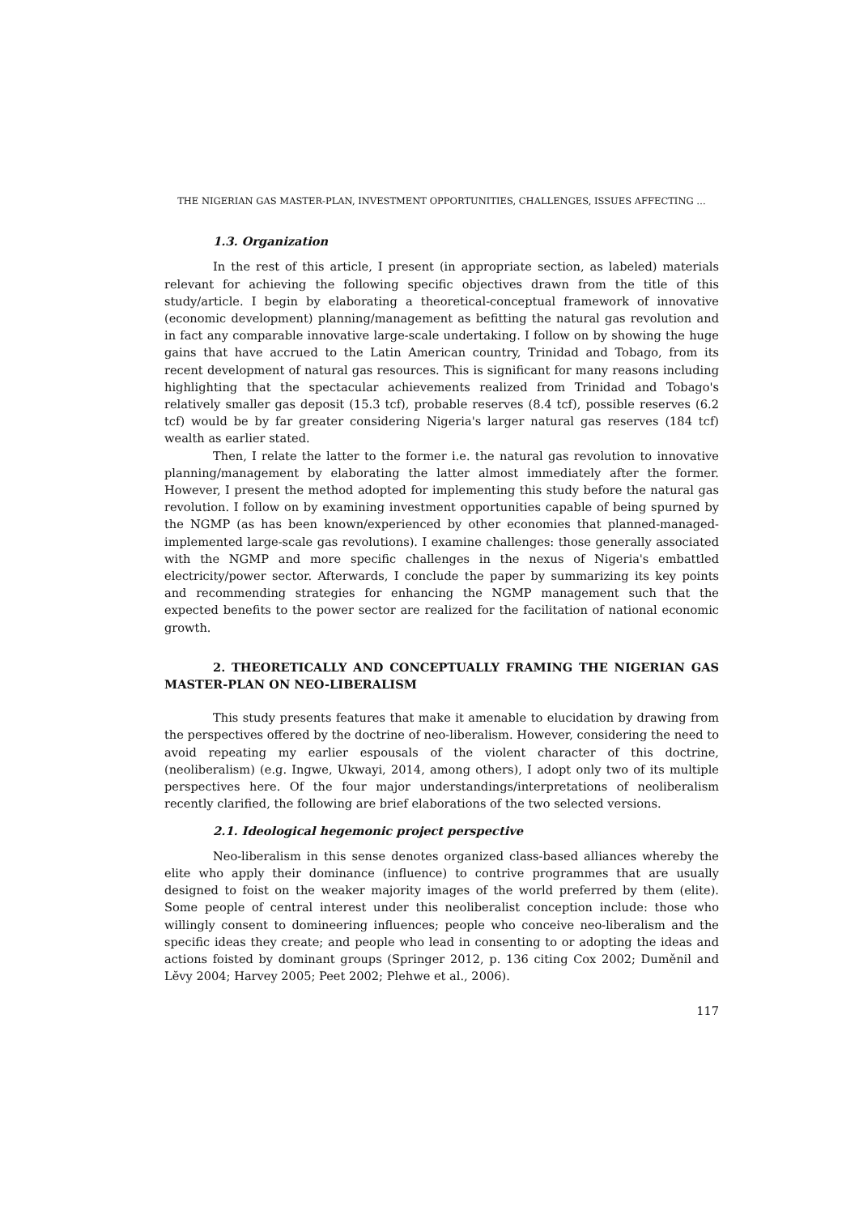THE NIGERIAN GAS MASTER-PLAN, INVESTMENT OPPORTUNITIES, CHALLENGES, ISSUES AFFECTING …
1.3. Organization
In the rest of this article, I present (in appropriate section, as labeled) materials relevant for achieving the following specific objectives drawn from the title of this study/article. I begin by elaborating a theoretical-conceptual framework of innovative (economic development) planning/management as befitting the natural gas revolution and in fact any comparable innovative large-scale undertaking. I follow on by showing the huge gains that have accrued to the Latin American country, Trinidad and Tobago, from its recent development of natural gas resources. This is significant for many reasons including highlighting that the spectacular achievements realized from Trinidad and Tobago's relatively smaller gas deposit (15.3 tcf), probable reserves (8.4 tcf), possible reserves (6.2 tcf) would be by far greater considering Nigeria's larger natural gas reserves (184 tcf) wealth as earlier stated.
Then, I relate the latter to the former i.e. the natural gas revolution to innovative planning/management by elaborating the latter almost immediately after the former. However, I present the method adopted for implementing this study before the natural gas revolution. I follow on by examining investment opportunities capable of being spurned by the NGMP (as has been known/experienced by other economies that planned-managed-implemented large-scale gas revolutions). I examine challenges: those generally associated with the NGMP and more specific challenges in the nexus of Nigeria's embattled electricity/power sector. Afterwards, I conclude the paper by summarizing its key points and recommending strategies for enhancing the NGMP management such that the expected benefits to the power sector are realized for the facilitation of national economic growth.
2. THEORETICALLY AND CONCEPTUALLY FRAMING THE NIGERIAN GAS MASTER-PLAN ON NEO-LIBERALISM
This study presents features that make it amenable to elucidation by drawing from the perspectives offered by the doctrine of neo-liberalism. However, considering the need to avoid repeating my earlier espousals of the violent character of this doctrine, (neoliberalism) (e.g. Ingwe, Ukwayi, 2014, among others), I adopt only two of its multiple perspectives here. Of the four major understandings/interpretations of neoliberalism recently clarified, the following are brief elaborations of the two selected versions.
2.1. Ideological hegemonic project perspective
Neo-liberalism in this sense denotes organized class-based alliances whereby the elite who apply their dominance (influence) to contrive programmes that are usually designed to foist on the weaker majority images of the world preferred by them (elite). Some people of central interest under this neoliberalist conception include: those who willingly consent to domineering influences; people who conceive neo-liberalism and the specific ideas they create; and people who lead in consenting to or adopting the ideas and actions foisted by dominant groups (Springer 2012, p. 136 citing Cox 2002; Duměnil and Lĕvy 2004; Harvey 2005; Peet 2002; Plehwe et al., 2006).
117